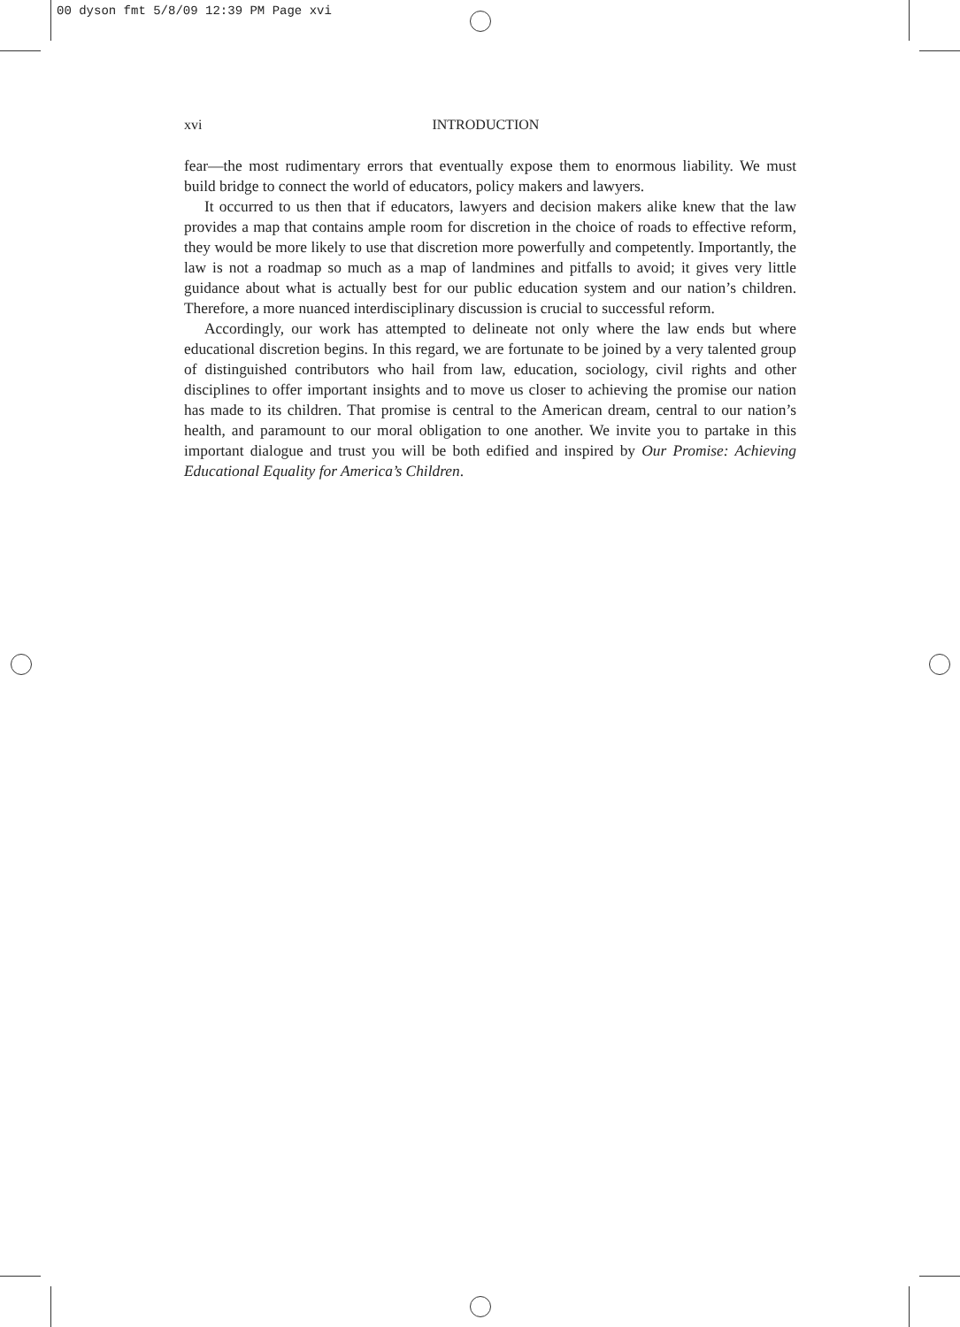00 dyson fmt 5/8/09 12:39 PM Page xvi
xvi INTRODUCTION
fear—the most rudimentary errors that eventually expose them to enormous liability. We must build bridge to connect the world of educators, policy makers and lawyers.
It occurred to us then that if educators, lawyers and decision makers alike knew that the law provides a map that contains ample room for discretion in the choice of roads to effective reform, they would be more likely to use that discretion more powerfully and competently. Importantly, the law is not a roadmap so much as a map of landmines and pitfalls to avoid; it gives very little guidance about what is actually best for our public education system and our nation’s children. Therefore, a more nuanced interdisciplinary discussion is crucial to successful reform.
Accordingly, our work has attempted to delineate not only where the law ends but where educational discretion begins. In this regard, we are fortunate to be joined by a very talented group of distinguished contributors who hail from law, education, sociology, civil rights and other disciplines to offer important insights and to move us closer to achieving the promise our nation has made to its children. That promise is central to the American dream, central to our nation’s health, and paramount to our moral obligation to one another. We invite you to partake in this important dialogue and trust you will be both edified and inspired by Our Promise: Achieving Educational Equality for America’s Children.